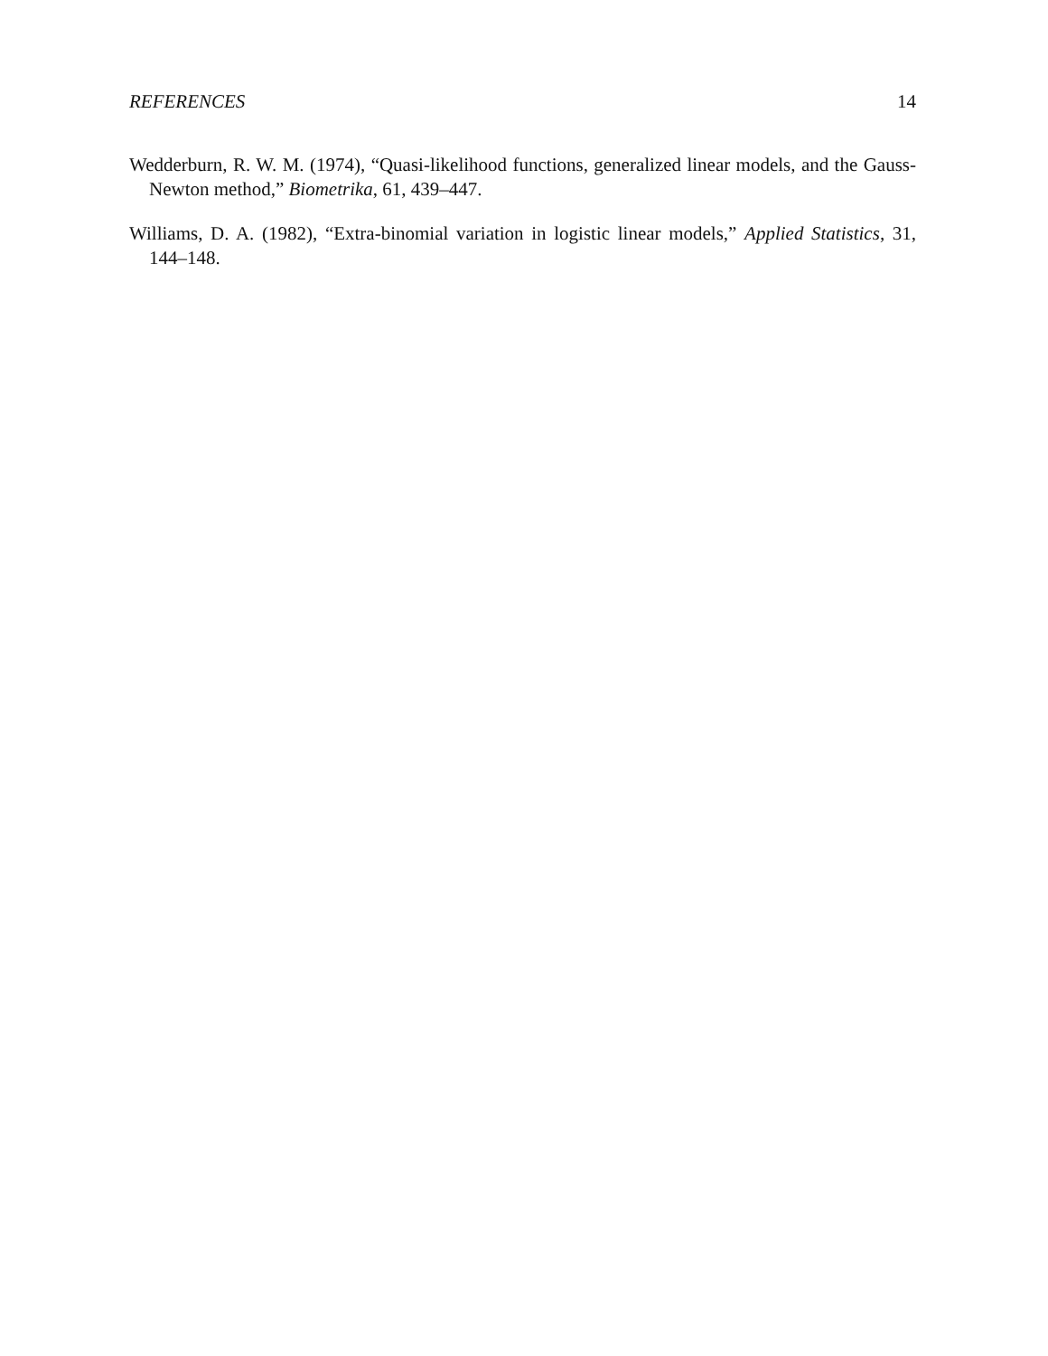REFERENCES 14
Wedderburn, R. W. M. (1974), “Quasi-likelihood functions, generalized linear models, and the Gauss-Newton method,” Biometrika, 61, 439–447.
Williams, D. A. (1982), “Extra-binomial variation in logistic linear models,” Applied Statistics, 31, 144–148.